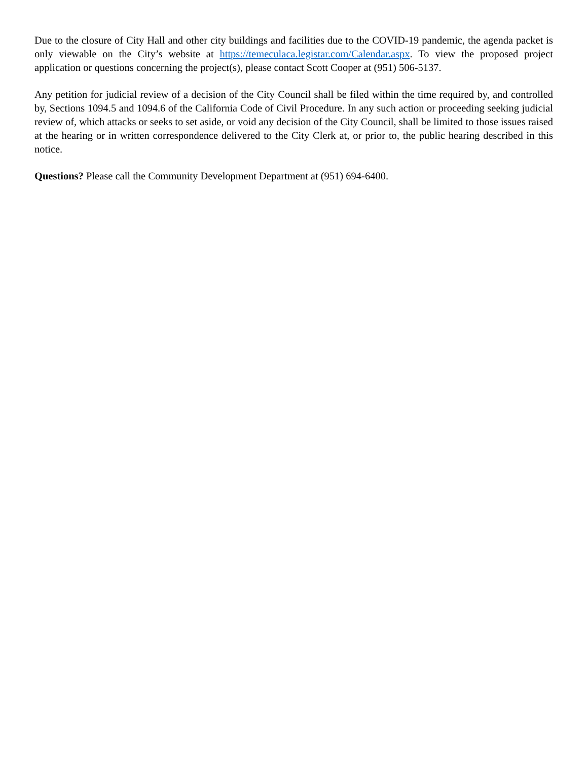Due to the closure of City Hall and other city buildings and facilities due to the COVID-19 pandemic, the agenda packet is only viewable on the City’s website at https://temeculaca.legistar.com/Calendar.aspx. To view the proposed project application or questions concerning the project(s), please contact Scott Cooper at (951) 506-5137.
Any petition for judicial review of a decision of the City Council shall be filed within the time required by, and controlled by, Sections 1094.5 and 1094.6 of the California Code of Civil Procedure. In any such action or proceeding seeking judicial review of, which attacks or seeks to set aside, or void any decision of the City Council, shall be limited to those issues raised at the hearing or in written correspondence delivered to the City Clerk at, or prior to, the public hearing described in this notice.
Questions? Please call the Community Development Department at (951) 694-6400.